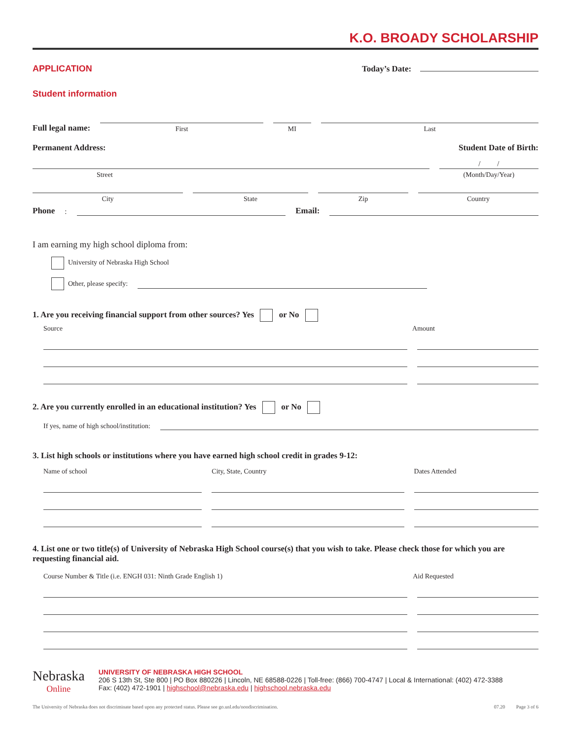K.O. BROADY SCHOLARSHIP
APPLICATION Today’s Date:
Student information
Full legal name:
First
MI
Last
Permanent Address: Student Date of Birth:
Street
/ /
(Month/Day/Year)
City
State
Zip
Country
Phone:
Email:
I am earning my high school diploma from:
University of Nebraska High School
Other, please specify:
1. Are you receiving financial support from other sources? Yes or No
Source Amount
2. Are you currently enrolled in an educational institution? Yes or No
If yes, name of high school/institution:
3. List high schools or institutions where you have earned high school credit in grades 9-12:
Name of school City, State, Country Dates Attended
4. List one or two title(s) of University of Nebraska High School course(s) that you wish to take. Please check those for which you are requesting financial aid.
Course Number & Title (i.e. ENGH 031: Ninth Grade English 1) Aid Requested
Nebraska
Online
UNIVERSITY OF NEBRASKA HIGH SCHOOL
206 S 13th St, Ste 800 | PO Box 880226 | Lincoln, NE 68588-0226 | Toll-free: (866) 700-4747 | Local & International: (402) 472-3388
Fax: (402) 472-1901 | highschool@nebraska.edu | highschool.nebraska.edu
The University of Nebraska does not discriminate based upon any protected status. Please see go.unl.edu/nondiscrimination. 07.20 Page 3 of 6